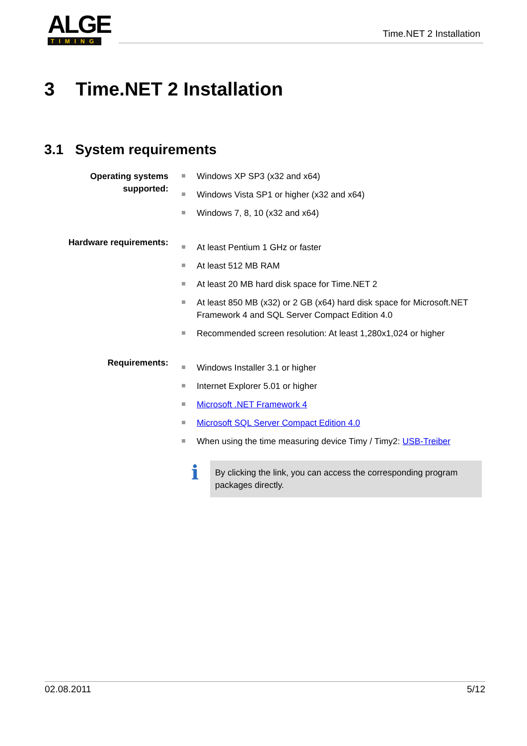ALGE
TIMING
Time.NET 2 Installation
3 Time.NET 2 Installation
3.1 System requirements
Operating systems supported:
Windows XP SP3 (x32 and x64)
Windows Vista SP1 or higher (x32 and x64)
Windows 7, 8, 10 (x32 and x64)
Hardware requirements:
At least Pentium 1 GHz or faster
At least 512 MB RAM
At least 20 MB hard disk space for Time.NET 2
At least 850 MB (x32) or 2 GB (x64) hard disk space for Microsoft.NET Framework 4 and SQL Server Compact Edition 4.0
Recommended screen resolution: At least 1,280x1,024 or higher
Requirements:
Windows Installer 3.1 or higher
Internet Explorer 5.01 or higher
Microsoft .NET Framework 4
Microsoft SQL Server Compact Edition 4.0
When using the time measuring device Timy / Timy2: USB-Treiber
i
By clicking the link, you can access the corresponding program packages directly.
02.08.2011 5/12